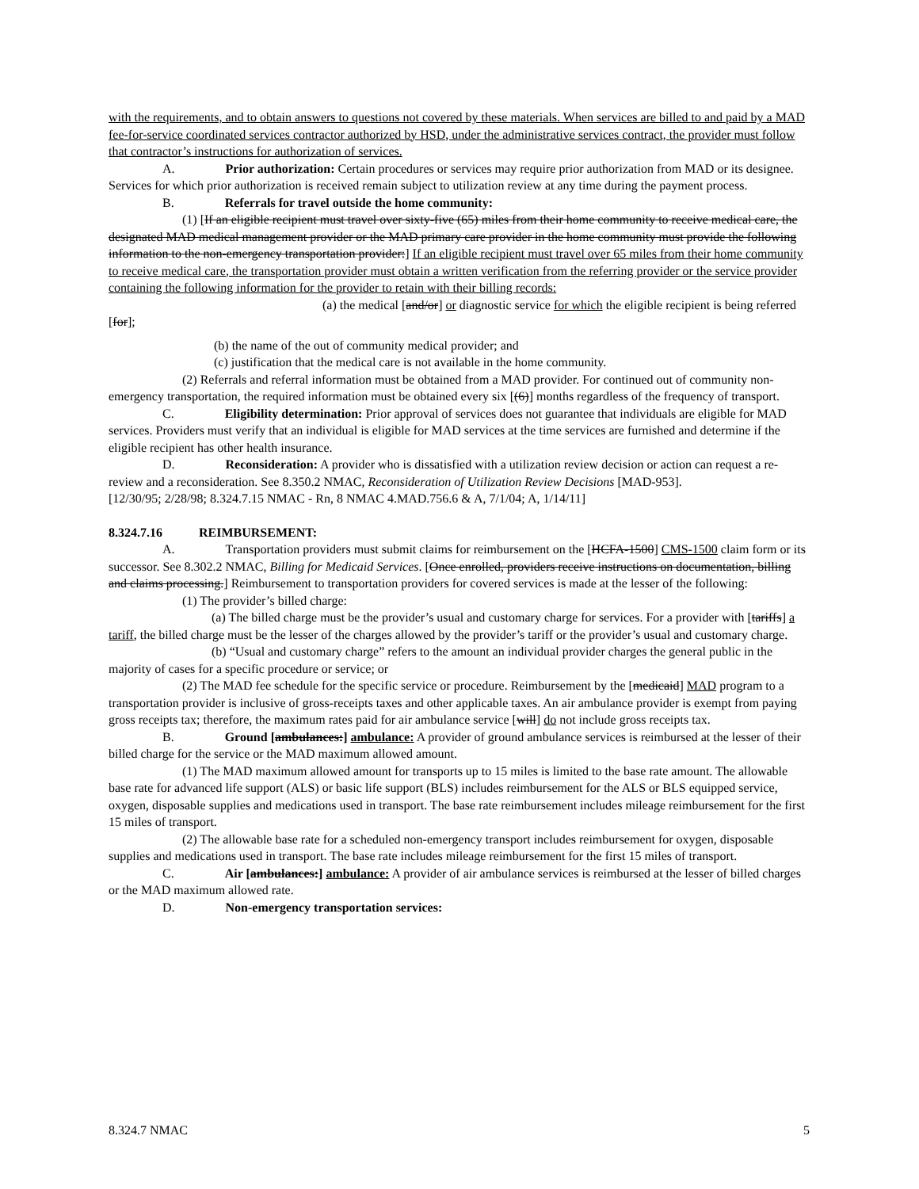with the requirements, and to obtain answers to questions not covered by these materials. When services are billed to and paid by a MAD fee-for-service coordinated services contractor authorized by HSD, under the administrative services contract, the provider must follow that contractor’s instructions for authorization of services.
A. Prior authorization: Certain procedures or services may require prior authorization from MAD or its designee. Services for which prior authorization is received remain subject to utilization review at any time during the payment process.
B. Referrals for travel outside the home community:
(1) [If an eligible recipient must travel over sixty-five (65) miles from their home community to receive medical care, the designated MAD medical management provider or the MAD primary care provider in the home community must provide the following information to the non-emergency transportation provider:] If an eligible recipient must travel over 65 miles from their home community to receive medical care, the transportation provider must obtain a written verification from the referring provider or the service provider containing the following information for the provider to retain with their billing records:
(a) the medical [and/or] or diagnostic service for which the eligible recipient is being referred [for];
(b) the name of the out of community medical provider; and
(c) justification that the medical care is not available in the home community.
(2) Referrals and referral information must be obtained from a MAD provider. For continued out of community non-emergency transportation, the required information must be obtained every six [(6)] months regardless of the frequency of transport.
C. Eligibility determination: Prior approval of services does not guarantee that individuals are eligible for MAD services. Providers must verify that an individual is eligible for MAD services at the time services are furnished and determine if the eligible recipient has other health insurance.
D. Reconsideration: A provider who is dissatisfied with a utilization review decision or action can request a re-review and a reconsideration. See 8.350.2 NMAC, Reconsideration of Utilization Review Decisions [MAD-953].
[12/30/95; 2/28/98; 8.324.7.15 NMAC - Rn, 8 NMAC 4.MAD.756.6 & A, 7/1/04; A, 1/14/11]
8.324.7.16 REIMBURSEMENT:
A. Transportation providers must submit claims for reimbursement on the [HCFA-1500] CMS-1500 claim form or its successor. See 8.302.2 NMAC, Billing for Medicaid Services. [Once enrolled, providers receive instructions on documentation, billing and claims processing.] Reimbursement to transportation providers for covered services is made at the lesser of the following:
(1) The provider’s billed charge:
(a) The billed charge must be the provider’s usual and customary charge for services. For a provider with [tariffs] a tariff, the billed charge must be the lesser of the charges allowed by the provider’s tariff or the provider’s usual and customary charge.
(b) “Usual and customary charge” refers to the amount an individual provider charges the general public in the majority of cases for a specific procedure or service; or
(2) The MAD fee schedule for the specific service or procedure. Reimbursement by the [medicaid] MAD program to a transportation provider is inclusive of gross-receipts taxes and other applicable taxes. An air ambulance provider is exempt from paying gross receipts tax; therefore, the maximum rates paid for air ambulance service [will] do not include gross receipts tax.
B. Ground [ambulances:] ambulance: A provider of ground ambulance services is reimbursed at the lesser of their billed charge for the service or the MAD maximum allowed amount.
(1) The MAD maximum allowed amount for transports up to 15 miles is limited to the base rate amount. The allowable base rate for advanced life support (ALS) or basic life support (BLS) includes reimbursement for the ALS or BLS equipped service, oxygen, disposable supplies and medications used in transport. The base rate reimbursement includes mileage reimbursement for the first 15 miles of transport.
(2) The allowable base rate for a scheduled non-emergency transport includes reimbursement for oxygen, disposable supplies and medications used in transport. The base rate includes mileage reimbursement for the first 15 miles of transport.
C. Air [ambulances:] ambulance: A provider of air ambulance services is reimbursed at the lesser of billed charges or the MAD maximum allowed rate.
D. Non-emergency transportation services:
8.324.7 NMAC 5